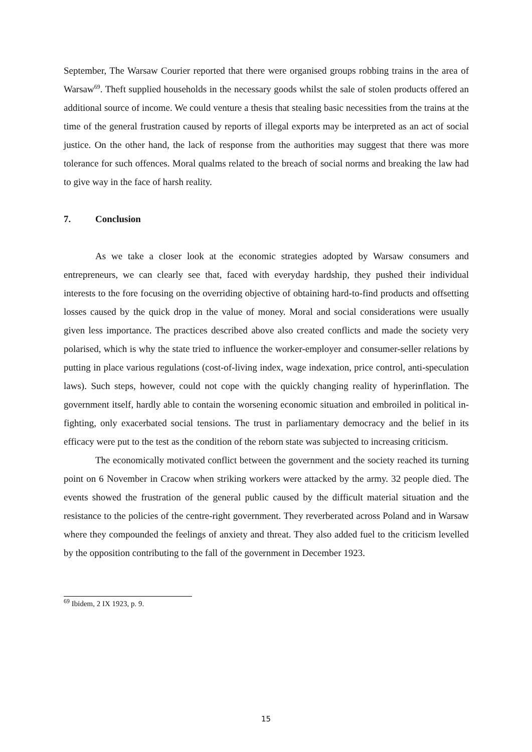September, The Warsaw Courier reported that there were organised groups robbing trains in the area of Warsaw<sup>69</sup>. Theft supplied households in the necessary goods whilst the sale of stolen products offered an additional source of income. We could venture a thesis that stealing basic necessities from the trains at the time of the general frustration caused by reports of illegal exports may be interpreted as an act of social justice. On the other hand, the lack of response from the authorities may suggest that there was more tolerance for such offences. Moral qualms related to the breach of social norms and breaking the law had to give way in the face of harsh reality.
7. Conclusion
As we take a closer look at the economic strategies adopted by Warsaw consumers and entrepreneurs, we can clearly see that, faced with everyday hardship, they pushed their individual interests to the fore focusing on the overriding objective of obtaining hard-to-find products and offsetting losses caused by the quick drop in the value of money. Moral and social considerations were usually given less importance. The practices described above also created conflicts and made the society very polarised, which is why the state tried to influence the worker-employer and consumer-seller relations by putting in place various regulations (cost-of-living index, wage indexation, price control, anti-speculation laws). Such steps, however, could not cope with the quickly changing reality of hyperinflation. The government itself, hardly able to contain the worsening economic situation and embroiled in political in-fighting, only exacerbated social tensions. The trust in parliamentary democracy and the belief in its efficacy were put to the test as the condition of the reborn state was subjected to increasing criticism.
The economically motivated conflict between the government and the society reached its turning point on 6 November in Cracow when striking workers were attacked by the army. 32 people died. The events showed the frustration of the general public caused by the difficult material situation and the resistance to the policies of the centre-right government. They reverberated across Poland and in Warsaw where they compounded the feelings of anxiety and threat. They also added fuel to the criticism levelled by the opposition contributing to the fall of the government in December 1923.
<sup>69</sup> Ibidem, 2 IX 1923, p. 9.
15